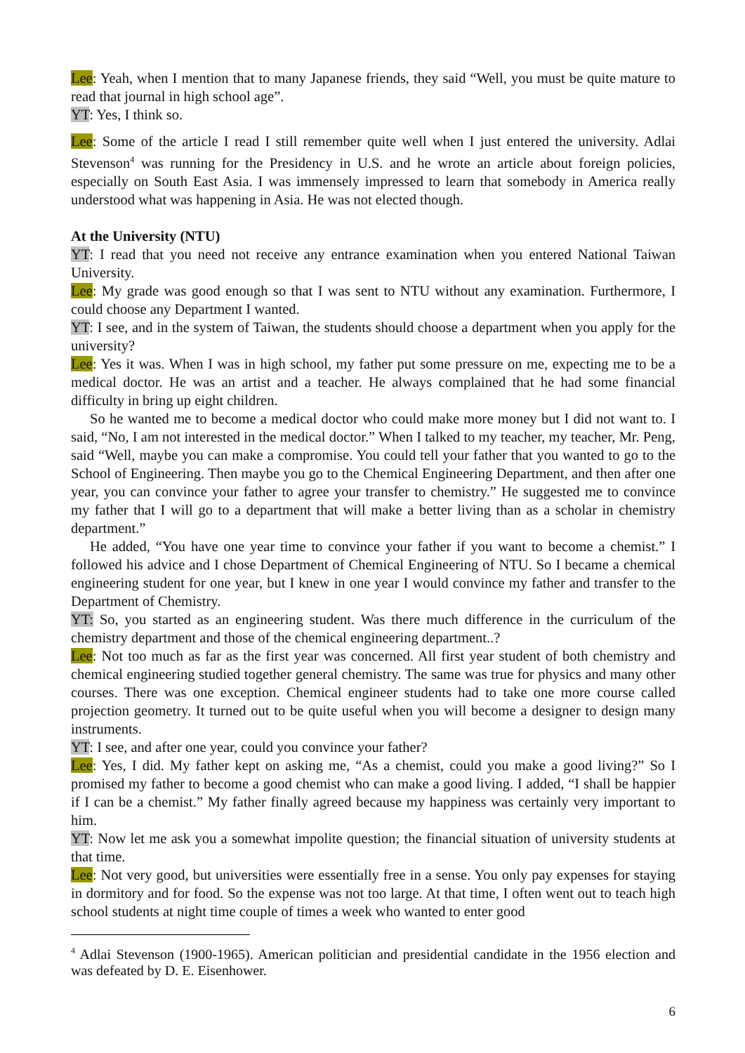Lee: Yeah, when I mention that to many Japanese friends, they said “Well, you must be quite mature to read that journal in high school age”.
YT: Yes, I think so.
Lee: Some of the article I read I still remember quite well when I just entered the university. Adlai Stevenson<sup>4</sup> was running for the Presidency in U.S. and he wrote an article about foreign policies, especially on South East Asia. I was immensely impressed to learn that somebody in America really understood what was happening in Asia. He was not elected though.
At the University (NTU)
YT: I read that you need not receive any entrance examination when you entered National Taiwan University.
Lee: My grade was good enough so that I was sent to NTU without any examination. Furthermore, I could choose any Department I wanted.
YT: I see, and in the system of Taiwan, the students should choose a department when you apply for the university?
Lee: Yes it was. When I was in high school, my father put some pressure on me, expecting me to be a medical doctor. He was an artist and a teacher. He always complained that he had some financial difficulty in bring up eight children.
So he wanted me to become a medical doctor who could make more money but I did not want to. I said, “No, I am not interested in the medical doctor.” When I talked to my teacher, my teacher, Mr. Peng, said “Well, maybe you can make a compromise. You could tell your father that you wanted to go to the School of Engineering. Then maybe you go to the Chemical Engineering Department, and then after one year, you can convince your father to agree your transfer to chemistry.” He suggested me to convince my father that I will go to a department that will make a better living than as a scholar in chemistry department.”
He added, “You have one year time to convince your father if you want to become a chemist.” I followed his advice and I chose Department of Chemical Engineering of NTU. So I became a chemical engineering student for one year, but I knew in one year I would convince my father and transfer to the Department of Chemistry.
YT: So, you started as an engineering student. Was there much difference in the curriculum of the chemistry department and those of the chemical engineering department..?
Lee: Not too much as far as the first year was concerned. All first year student of both chemistry and chemical engineering studied together general chemistry. The same was true for physics and many other courses. There was one exception. Chemical engineer students had to take one more course called projection geometry. It turned out to be quite useful when you will become a designer to design many instruments.
YT: I see, and after one year, could you convince your father?
Lee: Yes, I did. My father kept on asking me, “As a chemist, could you make a good living?” So I promised my father to become a good chemist who can make a good living. I added, “I shall be happier if I can be a chemist.” My father finally agreed because my happiness was certainly very important to him.
YT: Now let me ask you a somewhat impolite question; the financial situation of university students at that time.
Lee: Not very good, but universities were essentially free in a sense. You only pay expenses for staying in dormitory and for food. So the expense was not too large. At that time, I often went out to teach high school students at night time couple of times a week who wanted to enter good
<sup>4</sup> Adlai Stevenson (1900-1965). American politician and presidential candidate in the 1956 election and was defeated by D. E. Eisenhower.
6